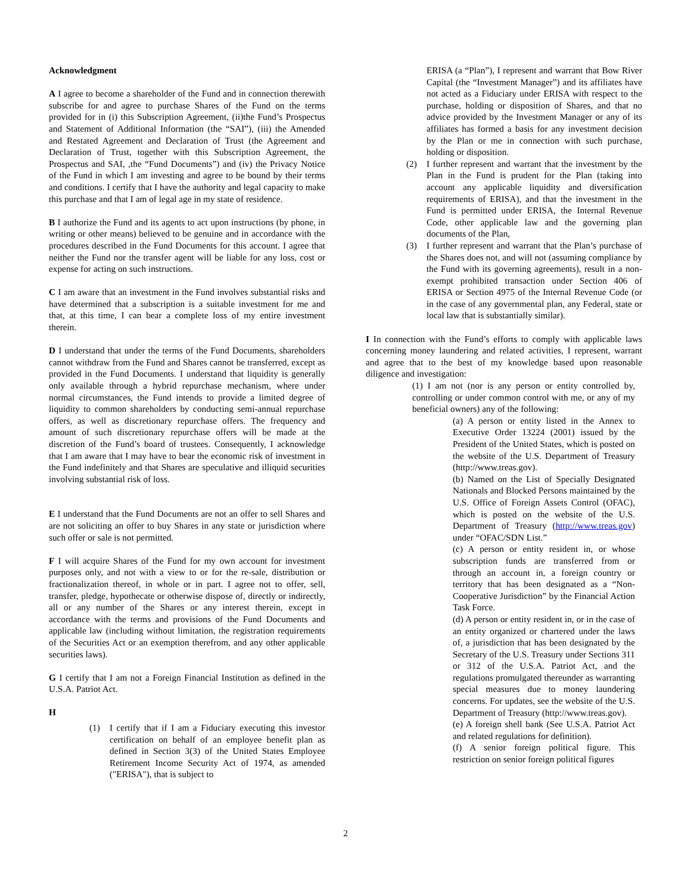Acknowledgment
A I agree to become a shareholder of the Fund and in connection therewith subscribe for and agree to purchase Shares of the Fund on the terms provided for in (i) this Subscription Agreement, (ii)the Fund’s Prospectus and Statement of Additional Information (the “SAI”), (iii) the Amended and Restated Agreement and Declaration of Trust (the Agreement and Declaration of Trust, together with this Subscription Agreement, the Prospectus and SAI, ,the “Fund Documents”) and (iv) the Privacy Notice of the Fund in which I am investing and agree to be bound by their terms and conditions. I certify that I have the authority and legal capacity to make this purchase and that I am of legal age in my state of residence.
B I authorize the Fund and its agents to act upon instructions (by phone, in writing or other means) believed to be genuine and in accordance with the procedures described in the Fund Documents for this account. I agree that neither the Fund nor the transfer agent will be liable for any loss, cost or expense for acting on such instructions.
C I am aware that an investment in the Fund involves substantial risks and have determined that a subscription is a suitable investment for me and that, at this time, I can bear a complete loss of my entire investment therein.
D I understand that under the terms of the Fund Documents, shareholders cannot withdraw from the Fund and Shares cannot be transferred, except as provided in the Fund Documents. I understand that liquidity is generally only available through a hybrid repurchase mechanism, where under normal circumstances, the Fund intends to provide a limited degree of liquidity to common shareholders by conducting semi-annual repurchase offers, as well as discretionary repurchase offers. The frequency and amount of such discretionary repurchase offers will be made at the discretion of the Fund’s board of trustees. Consequently, I acknowledge that I am aware that I may have to bear the economic risk of investment in the Fund indefinitely and that Shares are speculative and illiquid securities involving substantial risk of loss.
E I understand that the Fund Documents are not an offer to sell Shares and are not soliciting an offer to buy Shares in any state or jurisdiction where such offer or sale is not permitted.
F I will acquire Shares of the Fund for my own account for investment purposes only, and not with a view to or for the re-sale, distribution or fractionalization thereof, in whole or in part. I agree not to offer, sell, transfer, pledge, hypothecate or otherwise dispose of, directly or indirectly, all or any number of the Shares or any interest therein, except in accordance with the terms and provisions of the Fund Documents and applicable law (including without limitation, the registration requirements of the Securities Act or an exemption therefrom, and any other applicable securities laws).
G I certify that I am not a Foreign Financial Institution as defined in the U.S.A. Patriot Act.
H
(1) I certify that if I am a Fiduciary executing this investor certification on behalf of an employee benefit plan as defined in Section 3(3) of the United States Employee Retirement Income Security Act of 1974, as amended ("ERISA"), that is subject to
ERISA (a “Plan”), I represent and warrant that Bow River Capital (the “Investment Manager”) and its affiliates have not acted as a Fiduciary under ERISA with respect to the purchase, holding or disposition of Shares, and that no advice provided by the Investment Manager or any of its affiliates has formed a basis for any investment decision by the Plan or me in connection with such purchase, holding or disposition.
(2) I further represent and warrant that the investment by the Plan in the Fund is prudent for the Plan (taking into account any applicable liquidity and diversification requirements of ERISA), and that the investment in the Fund is permitted under ERISA, the Internal Revenue Code, other applicable law and the governing plan documents of the Plan,
(3) I further represent and warrant that the Plan’s purchase of the Shares does not, and will not (assuming compliance by the Fund with its governing agreements), result in a non-exempt prohibited transaction under Section 406 of ERISA or Section 4975 of the Internal Revenue Code (or in the case of any governmental plan, any Federal, state or local law that is substantially similar).
I In connection with the Fund’s efforts to comply with applicable laws concerning money laundering and related activities, I represent, warrant and agree that to the best of my knowledge based upon reasonable diligence and investigation:
(1) I am not (nor is any person or entity controlled by, controlling or under common control with me, or any of my beneficial owners) any of the following:
(a) A person or entity listed in the Annex to Executive Order 13224 (2001) issued by the President of the United States, which is posted on the website of the U.S. Department of Treasury (http://www.treas.gov).
(b) Named on the List of Specially Designated Nationals and Blocked Persons maintained by the U.S. Office of Foreign Assets Control (OFAC), which is posted on the website of the U.S. Department of Treasury (http://www.treas.gov) under “OFAC/SDN List.”
(c) A person or entity resident in, or whose subscription funds are transferred from or through an account in, a foreign country or territory that has been designated as a “Non-Cooperative Jurisdiction” by the Financial Action Task Force.
(d) A person or entity resident in, or in the case of an entity organized or chartered under the laws of, a jurisdiction that has been designated by the Secretary of the U.S. Treasury under Sections 311 or 312 of the U.S.A. Patriot Act, and the regulations promulgated thereunder as warranting special measures due to money laundering concerns. For updates, see the website of the U.S. Department of Treasury (http://www.treas.gov).
(e) A foreign shell bank (See U.S.A. Patriot Act and related regulations for definition).
(f) A senior foreign political figure. This restriction on senior foreign political figures
2